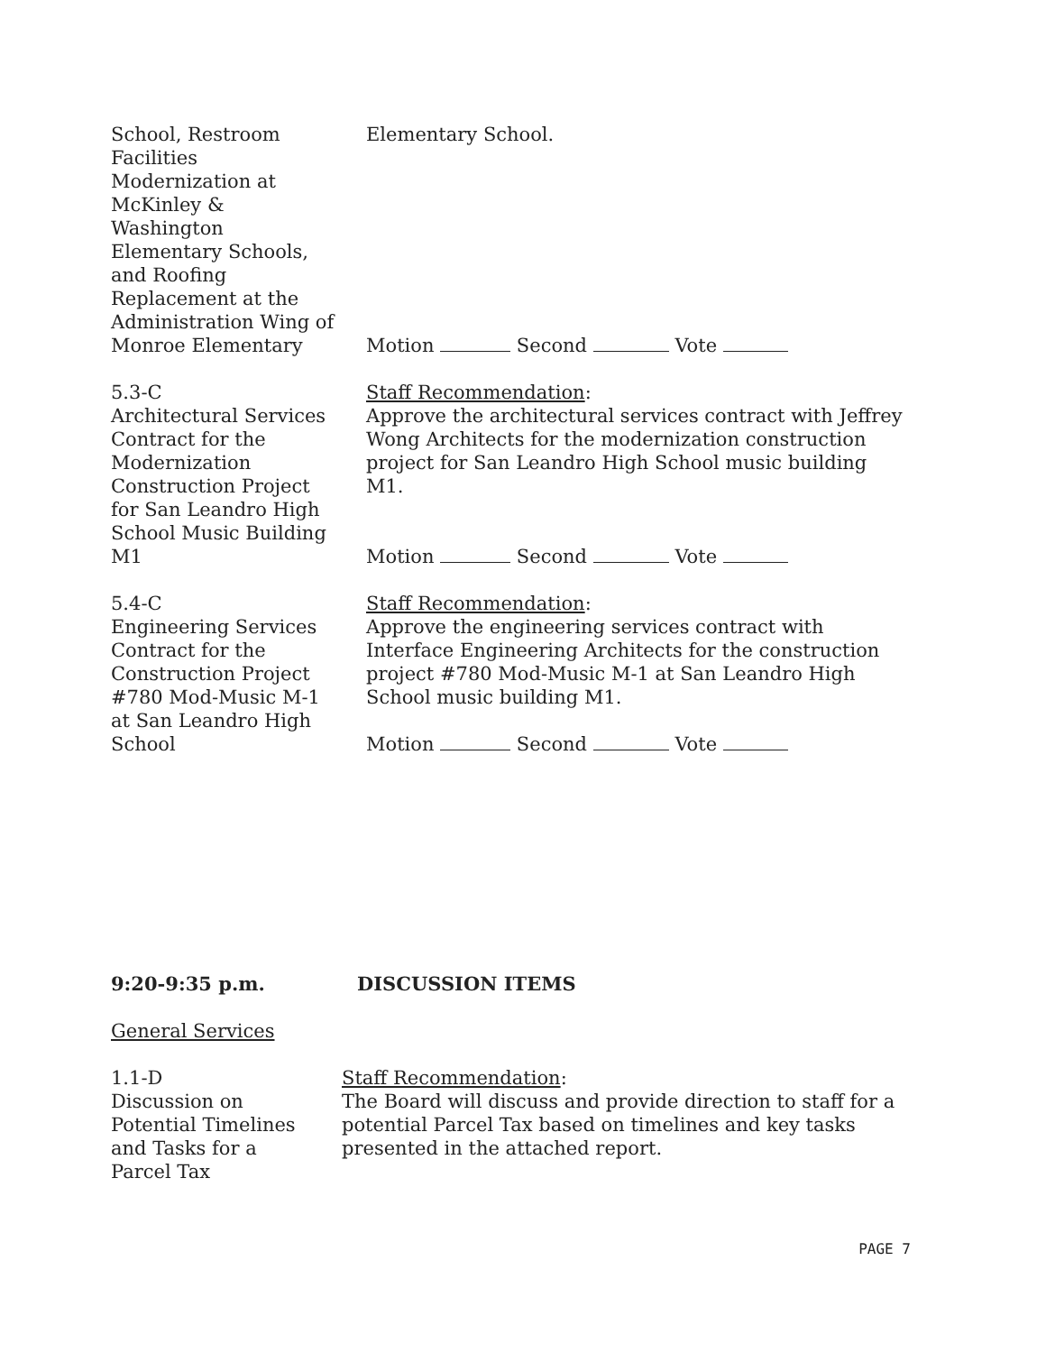School, Restroom
Facilities
Modernization at
McKinley &
Washington
Elementary Schools,
and Roofing
Replacement at the
Administration Wing of
Monroe Elementary
Elementary School.
Motion Second Vote
5.3-C
Architectural Services
Contract for the
Modernization
Construction Project
for San Leandro High
School Music Building
M1
Staff Recommendation:
Approve the architectural services contract with Jeffrey Wong Architects for the modernization construction project for San Leandro High School music building M1.
Motion Second Vote
5.4-C
Engineering Services
Contract for the
Construction Project
#780 Mod-Music M-1
at San Leandro High
School
Staff Recommendation:
Approve the engineering services contract with Interface Engineering Architects for the construction project #780 Mod-Music M-1 at San Leandro High School music building M1.
Motion Second Vote
9:20-9:35 p.m. DISCUSSION ITEMS
General Services
1.1-D
Discussion on
Potential Timelines
and Tasks for a
Parcel Tax
Staff Recommendation:
The Board will discuss and provide direction to staff for a potential Parcel Tax based on timelines and key tasks presented in the attached report.
PAGE 7